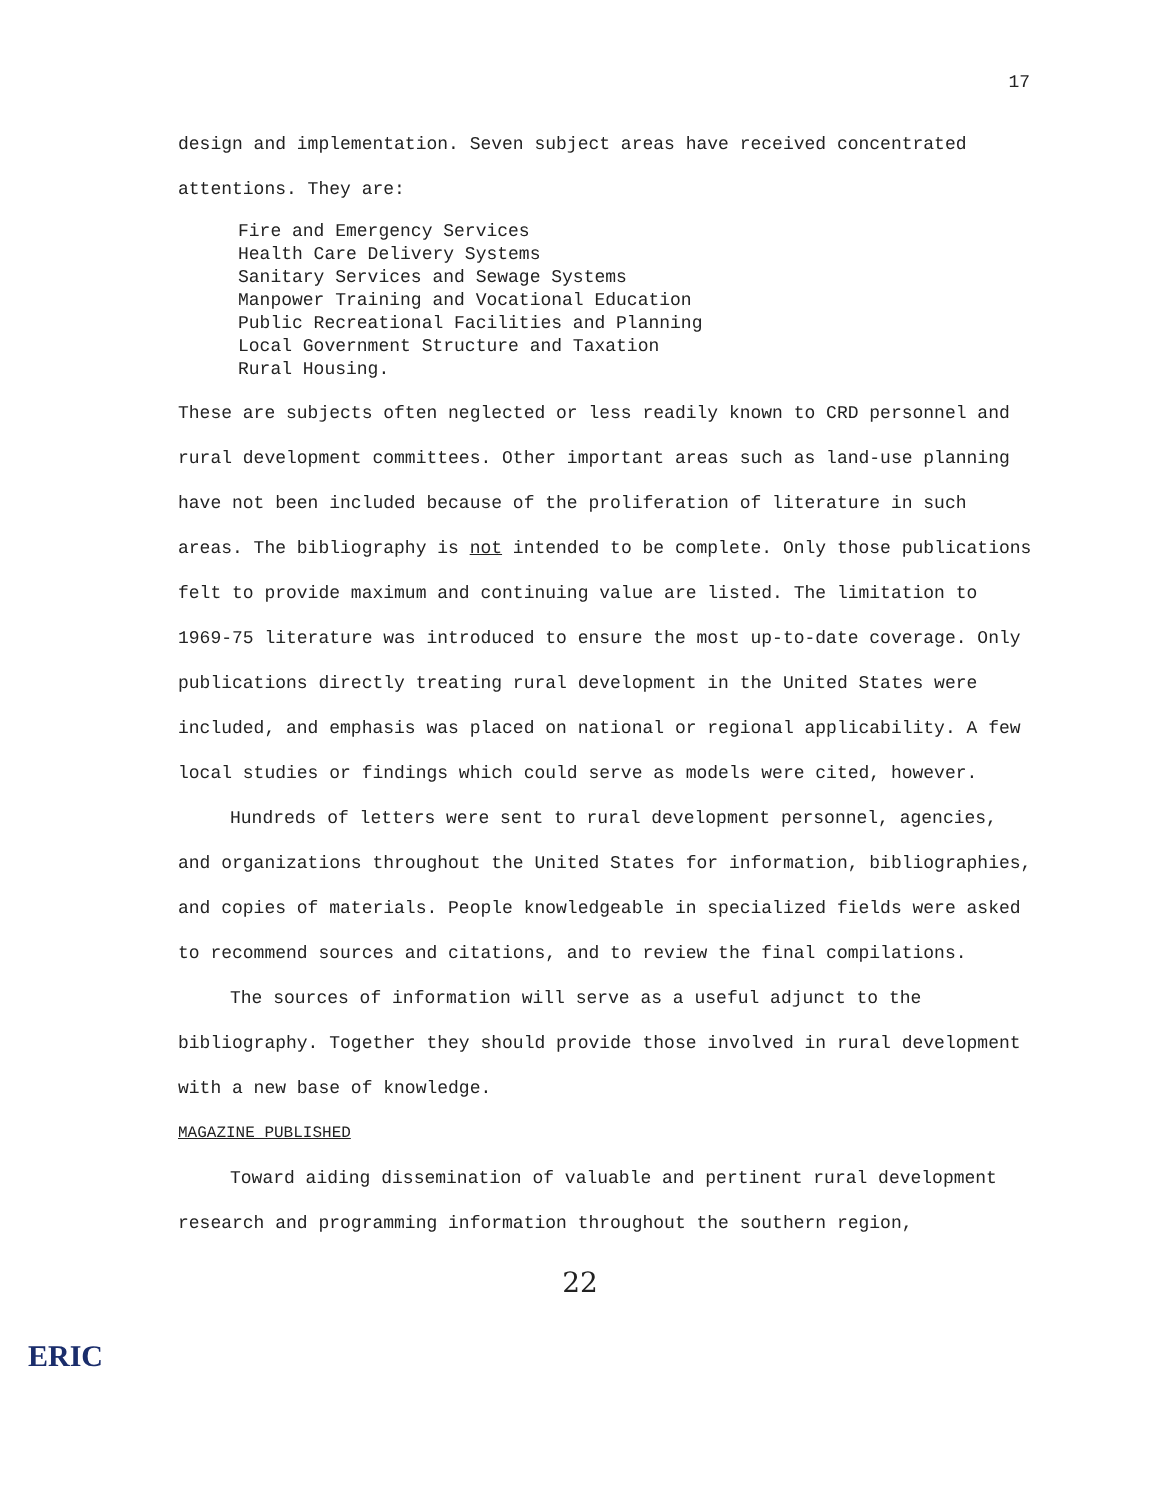17
design and implementation. Seven subject areas have received concentrated attentions. They are:
Fire and Emergency Services
Health Care Delivery Systems
Sanitary Services and Sewage Systems
Manpower Training and Vocational Education
Public Recreational Facilities and Planning
Local Government Structure and Taxation
Rural Housing.
These are subjects often neglected or less readily known to CRD personnel and rural development committees. Other important areas such as land-use planning have not been included because of the proliferation of literature in such areas. The bibliography is not intended to be complete. Only those publications felt to provide maximum and continuing value are listed. The limitation to 1969-75 literature was introduced to ensure the most up-to-date coverage. Only publications directly treating rural development in the United States were included, and emphasis was placed on national or regional applicability. A few local studies or findings which could serve as models were cited, however.
Hundreds of letters were sent to rural development personnel, agencies, and organizations throughout the United States for information, bibliographies, and copies of materials. People knowledgeable in specialized fields were asked to recommend sources and citations, and to review the final compilations.
The sources of information will serve as a useful adjunct to the bibliography. Together they should provide those involved in rural development with a new base of knowledge.
MAGAZINE PUBLISHED
Toward aiding dissemination of valuable and pertinent rural development research and programming information throughout the southern region,
22
ERIC